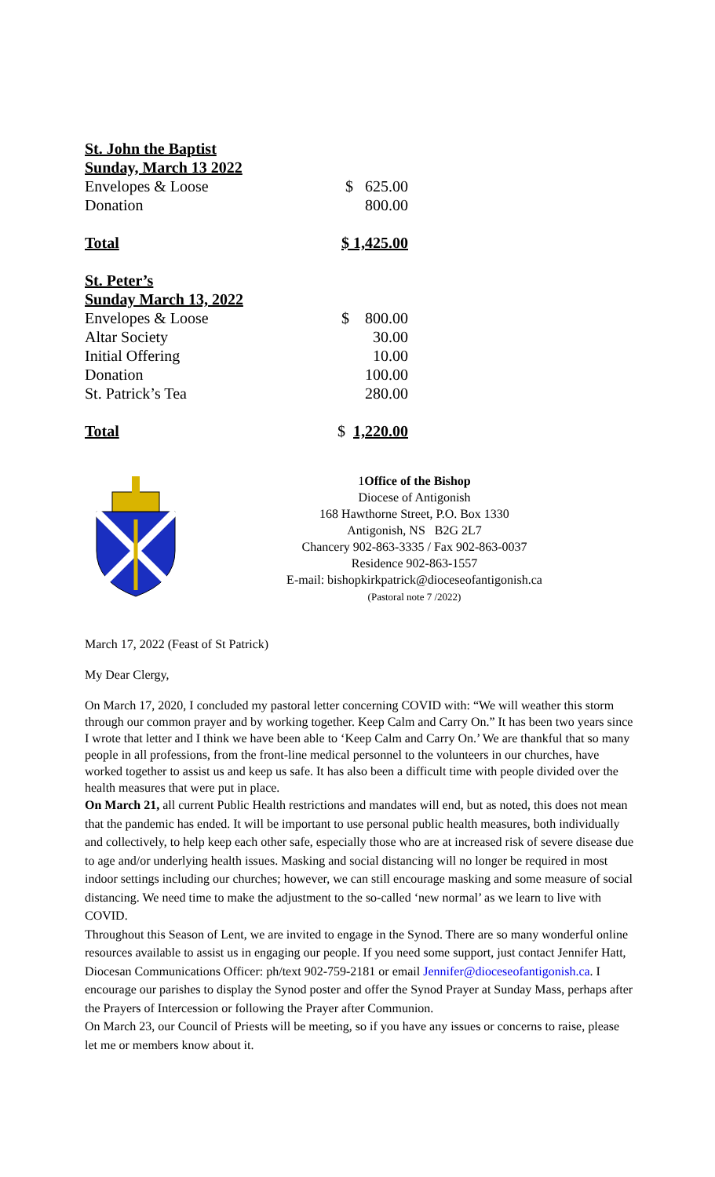| St. John the Baptist | |
| Sunday, March 13 2022 | |
| Envelopes & Loose | $ 625.00 |
| Donation | 800.00 |
| Total | $ 1,425.00 |
| St. Peter’s | |
| Sunday March 13, 2022 | |
| Envelopes & Loose | $ 800.00 |
| Altar Society | 30.00 |
| Initial Offering | 10.00 |
| Donation | 100.00 |
| St. Patrick’s Tea | 280.00 |
| Total | $ 1,220.00 |
1Office of the Bishop
Diocese of Antigonish
168 Hawthorne Street, P.O. Box 1330
Antigonish, NS B2G 2L7
Chancery 902-863-3335 / Fax 902-863-0037
Residence 902-863-1557
E-mail: bishopkirkpatrick@dioceseofantigonish.ca
(Pastoral note 7 /2022)
March 17, 2022 (Feast of St Patrick)
My Dear Clergy,
On March 17, 2020, I concluded my pastoral letter concerning COVID with: “We will weather this storm through our common prayer and by working together. Keep Calm and Carry On.” It has been two years since I wrote that letter and I think we have been able to ‘Keep Calm and Carry On.’ We are thankful that so many people in all professions, from the front-line medical personnel to the volunteers in our churches, have worked together to assist us and keep us safe. It has also been a difficult time with people divided over the health measures that were put in place.
On March 21, all current Public Health restrictions and mandates will end, but as noted, this does not mean that the pandemic has ended. It will be important to use personal public health measures, both individually and collectively, to help keep each other safe, especially those who are at increased risk of severe disease due to age and/or underlying health issues. Masking and social distancing will no longer be required in most indoor settings including our churches; however, we can still encourage masking and some measure of social distancing. We need time to make the adjustment to the so-called ‘new normal’ as we learn to live with COVID.
Throughout this Season of Lent, we are invited to engage in the Synod. There are so many wonderful online resources available to assist us in engaging our people. If you need some support, just contact Jennifer Hatt, Diocesan Communications Officer: ph/text 902-759-2181 or email Jennifer@dioceseofantigonish.ca. I encourage our parishes to display the Synod poster and offer the Synod Prayer at Sunday Mass, perhaps after the Prayers of Intercession or following the Prayer after Communion.
On March 23, our Council of Priests will be meeting, so if you have any issues or concerns to raise, please let me or members know about it.